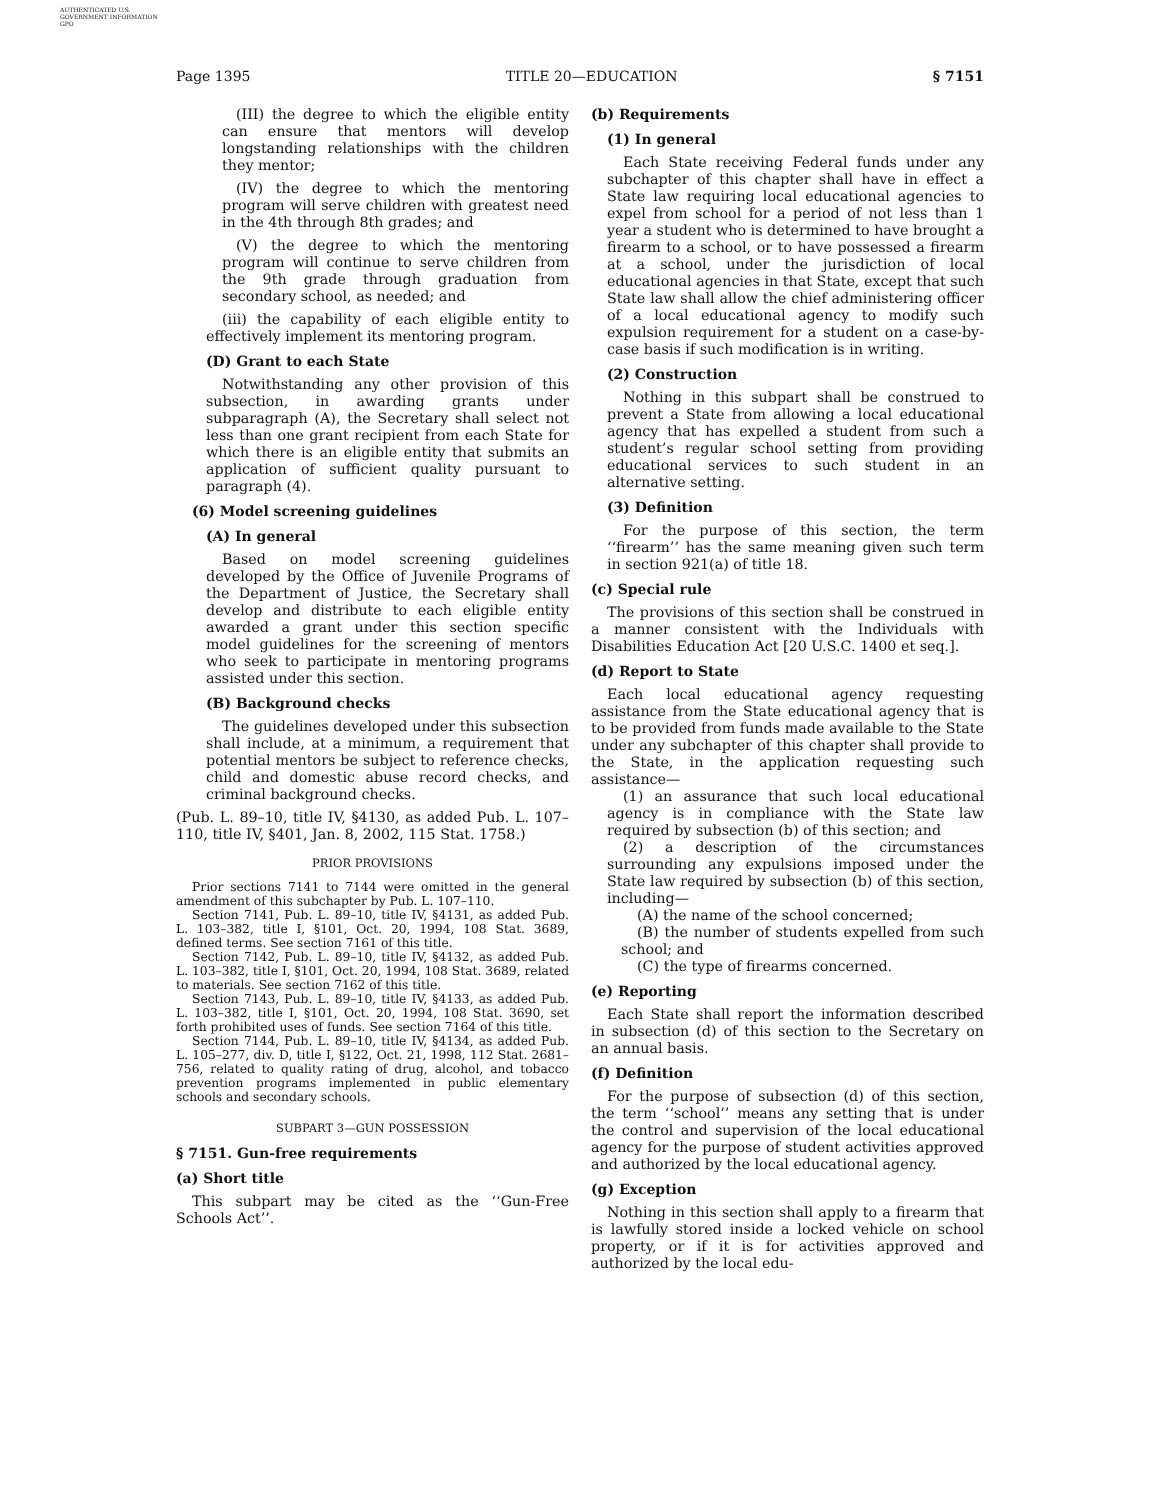AUTHENTICATED U.S. GOVERNMENT INFORMATION GPO
Page 1395 TITLE 20—EDUCATION § 7151
(III) the degree to which the eligible entity can ensure that mentors will develop longstanding relationships with the children they mentor;
(IV) the degree to which the mentoring program will serve children with greatest need in the 4th through 8th grades; and
(V) the degree to which the mentoring program will continue to serve children from the 9th grade through graduation from secondary school, as needed; and
(iii) the capability of each eligible entity to effectively implement its mentoring program.
(D) Grant to each State
Notwithstanding any other provision of this subsection, in awarding grants under subparagraph (A), the Secretary shall select not less than one grant recipient from each State for which there is an eligible entity that submits an application of sufficient quality pursuant to paragraph (4).
(6) Model screening guidelines
(A) In general
Based on model screening guidelines developed by the Office of Juvenile Programs of the Department of Justice, the Secretary shall develop and distribute to each eligible entity awarded a grant under this section specific model guidelines for the screening of mentors who seek to participate in mentoring programs assisted under this section.
(B) Background checks
The guidelines developed under this subsection shall include, at a minimum, a requirement that potential mentors be subject to reference checks, child and domestic abuse record checks, and criminal background checks.
(Pub. L. 89–10, title IV, §4130, as added Pub. L. 107–110, title IV, §401, Jan. 8, 2002, 115 Stat. 1758.)
PRIOR PROVISIONS
Prior sections 7141 to 7144 were omitted in the general amendment of this subchapter by Pub. L. 107–110.
Section 7141, Pub. L. 89–10, title IV, §4131, as added Pub. L. 103–382, title I, §101, Oct. 20, 1994, 108 Stat. 3689, defined terms. See section 7161 of this title.
Section 7142, Pub. L. 89–10, title IV, §4132, as added Pub. L. 103–382, title I, §101, Oct. 20, 1994, 108 Stat. 3689, related to materials. See section 7162 of this title.
Section 7143, Pub. L. 89–10, title IV, §4133, as added Pub. L. 103–382, title I, §101, Oct. 20, 1994, 108 Stat. 3690, set forth prohibited uses of funds. See section 7164 of this title.
Section 7144, Pub. L. 89–10, title IV, §4134, as added Pub. L. 105–277, div. D, title I, §122, Oct. 21, 1998, 112 Stat. 2681–756, related to quality rating of drug, alcohol, and tobacco prevention programs implemented in public elementary schools and secondary schools.
SUBPART 3—GUN POSSESSION
§ 7151. Gun-free requirements
(a) Short title
This subpart may be cited as the ‘‘Gun-Free Schools Act’’.
(b) Requirements
(1) In general
Each State receiving Federal funds under any subchapter of this chapter shall have in effect a State law requiring local educational agencies to expel from school for a period of not less than 1 year a student who is determined to have brought a firearm to a school, or to have possessed a firearm at a school, under the jurisdiction of local educational agencies in that State, except that such State law shall allow the chief administering officer of a local educational agency to modify such expulsion requirement for a student on a case-by-case basis if such modification is in writing.
(2) Construction
Nothing in this subpart shall be construed to prevent a State from allowing a local educational agency that has expelled a student from such a student’s regular school setting from providing educational services to such student in an alternative setting.
(3) Definition
For the purpose of this section, the term ‘‘firearm’’ has the same meaning given such term in section 921(a) of title 18.
(c) Special rule
The provisions of this section shall be construed in a manner consistent with the Individuals with Disabilities Education Act [20 U.S.C. 1400 et seq.].
(d) Report to State
Each local educational agency requesting assistance from the State educational agency that is to be provided from funds made available to the State under any subchapter of this chapter shall provide to the State, in the application requesting such assistance—
(1) an assurance that such local educational agency is in compliance with the State law required by subsection (b) of this section; and
(2) a description of the circumstances surrounding any expulsions imposed under the State law required by subsection (b) of this section, including—
(A) the name of the school concerned;
(B) the number of students expelled from such school; and
(C) the type of firearms concerned.
(e) Reporting
Each State shall report the information described in subsection (d) of this section to the Secretary on an annual basis.
(f) Definition
For the purpose of subsection (d) of this section, the term ‘‘school’’ means any setting that is under the control and supervision of the local educational agency for the purpose of student activities approved and authorized by the local educational agency.
(g) Exception
Nothing in this section shall apply to a firearm that is lawfully stored inside a locked vehicle on school property, or if it is for activities approved and authorized by the local edu-